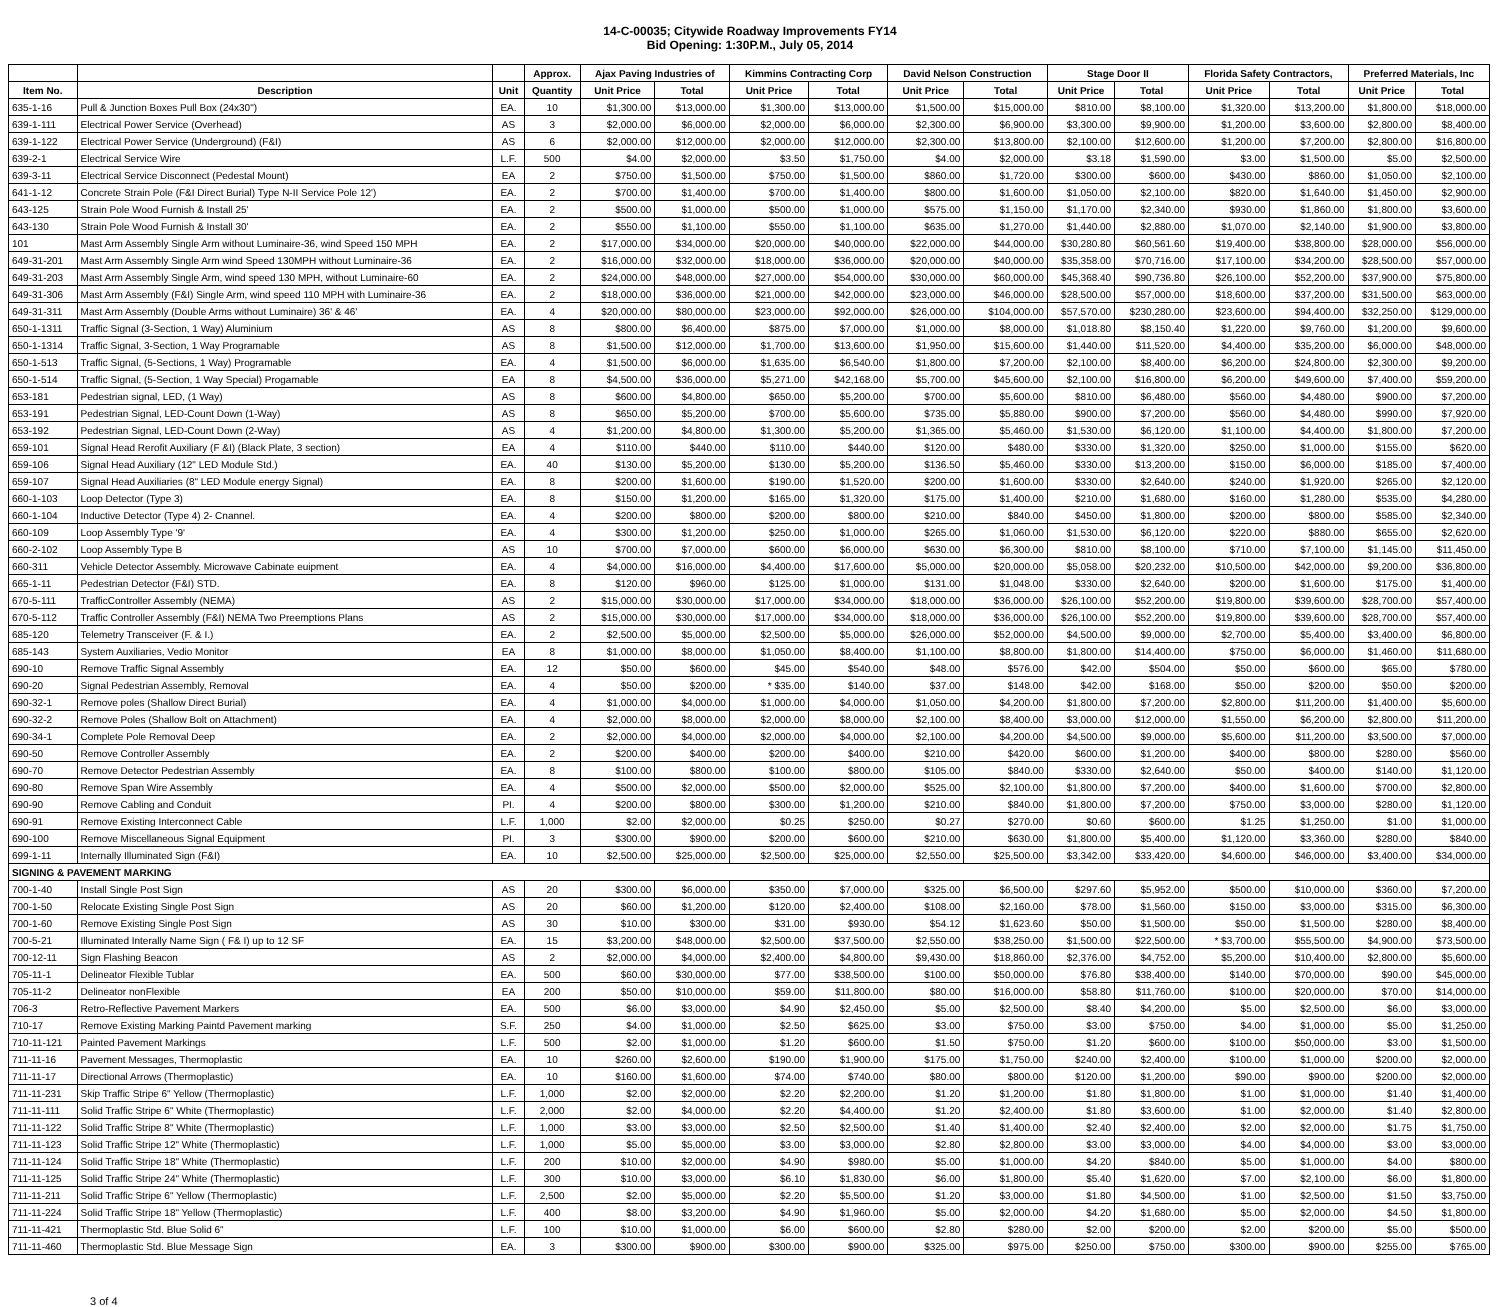14-C-00035; Citywide Roadway Improvements FY14
Bid Opening: 1:30P.M., July 05, 2014
| | | | Approx. | Ajax Paving Industries of | | Kimmins Contracting Corp | | David Nelson Construction | | Stage Door II | | Florida Safety Contractors, | | Preferred Materials, Inc | |
| --- | --- | --- | --- | --- | --- | --- | --- | --- | --- | --- | --- | --- | --- | --- | --- |
| Item No. | Description | Unit | Quantity | Unit Price | Total | Unit Price | Total | Unit Price | Total | Unit Price | Total | Unit Price | Total | Unit Price | Total |
| 635-1-16 | Pull & Junction Boxes Pull Box (24x30") | EA. | 10 | $1,300.00 | $13,000.00 | $1,300.00 | $13,000.00 | $1,500.00 | $15,000.00 | $810.00 | $8,100.00 | $1,320.00 | $13,200.00 | $1,800.00 | $18,000.00 |
| 639-1-111 | Electrical Power Service (Overhead) | AS | 3 | $2,000.00 | $6,000.00 | $2,000.00 | $6,000.00 | $2,300.00 | $6,900.00 | $3,300.00 | $9,900.00 | $1,200.00 | $3,600.00 | $2,800.00 | $8,400.00 |
| 639-1-122 | Electrical Power Service (Underground) (F&I) | AS | 6 | $2,000.00 | $12,000.00 | $2,000.00 | $12,000.00 | $2,300.00 | $13,800.00 | $2,100.00 | $12,600.00 | $1,200.00 | $7,200.00 | $2,800.00 | $16,800.00 |
| 639-2-1 | Electrical Service Wire | L.F. | 500 | $4.00 | $2,000.00 | $3.50 | $1,750.00 | $4.00 | $2,000.00 | $3.18 | $1,590.00 | $3.00 | $1,500.00 | $5.00 | $2,500.00 |
| 639-3-11 | Electrical Service Disconnect (Pedestal Mount) | EA | 2 | $750.00 | $1,500.00 | $750.00 | $1,500.00 | $860.00 | $1,720.00 | $300.00 | $600.00 | $430.00 | $860.00 | $1,050.00 | $2,100.00 |
| 641-1-12 | Concrete Strain Pole (F&I Direct Burial) Type N-II Service Pole 12') | EA. | 2 | $700.00 | $1,400.00 | $700.00 | $1,400.00 | $800.00 | $1,600.00 | $1,050.00 | $2,100.00 | $820.00 | $1,640.00 | $1,450.00 | $2,900.00 |
| 643-125 | Strain Pole Wood Furnish & Install 25' | EA. | 2 | $500.00 | $1,000.00 | $500.00 | $1,000.00 | $575.00 | $1,150.00 | $1,170.00 | $2,340.00 | $930.00 | $1,860.00 | $1,800.00 | $3,600.00 |
| 643-130 | Strain Pole Wood Furnish & Install 30' | EA. | 2 | $550.00 | $1,100.00 | $550.00 | $1,100.00 | $635.00 | $1,270.00 | $1,440.00 | $2,880.00 | $1,070.00 | $2,140.00 | $1,900.00 | $3,800.00 |
| 101 | Mast Arm Assembly Single Arm without Luminaire-36, wind Speed 150 MPH | EA. | 2 | $17,000.00 | $34,000.00 | $20,000.00 | $40,000.00 | $22,000.00 | $44,000.00 | $30,280.80 | $60,561.60 | $19,400.00 | $38,800.00 | $28,000.00 | $56,000.00 |
| 649-31-201 | Mast Arm Assembly Single Arm wind Speed 130MPH without Luminaire-36 | EA. | 2 | $16,000.00 | $32,000.00 | $18,000.00 | $36,000.00 | $20,000.00 | $40,000.00 | $35,358.00 | $70,716.00 | $17,100.00 | $34,200.00 | $28,500.00 | $57,000.00 |
| 649-31-203 | Mast Arm Assembly Single Arm, wind speed 130 MPH, without Luminaire-60 | EA. | 2 | $24,000.00 | $48,000.00 | $27,000.00 | $54,000.00 | $30,000.00 | $60,000.00 | $45,368.40 | $90,736.80 | $26,100.00 | $52,200.00 | $37,900.00 | $75,800.00 |
| 649-31-306 | Mast Arm Assembly (F&I) Single Arm, wind speed 110 MPH with Luminaire-36 | EA. | 2 | $18,000.00 | $36,000.00 | $21,000.00 | $42,000.00 | $23,000.00 | $46,000.00 | $28,500.00 | $57,000.00 | $18,600.00 | $37,200.00 | $31,500.00 | $63,000.00 |
| 649-31-311 | Mast Arm Assembly (Double Arms without Luminaire) 36' & 46' | EA. | 4 | $20,000.00 | $80,000.00 | $23,000.00 | $92,000.00 | $26,000.00 | $104,000.00 | $57,570.00 | $230,280.00 | $23,600.00 | $94,400.00 | $32,250.00 | $129,000.00 |
| 650-1-1311 | Traffic Signal (3-Section, 1 Way) Aluminium | AS | 8 | $800.00 | $6,400.00 | $875.00 | $7,000.00 | $1,000.00 | $8,000.00 | $1,018.80 | $8,150.40 | $1,220.00 | $9,760.00 | $1,200.00 | $9,600.00 |
| 650-1-1314 | Traffic Signal, 3-Section, 1 Way Programable | AS | 8 | $1,500.00 | $12,000.00 | $1,700.00 | $13,600.00 | $1,950.00 | $15,600.00 | $1,440.00 | $11,520.00 | $4,400.00 | $35,200.00 | $6,000.00 | $48,000.00 |
| 650-1-513 | Traffic Signal, (5-Sections, 1 Way) Programable | EA. | 4 | $1,500.00 | $6,000.00 | $1,635.00 | $6,540.00 | $1,800.00 | $7,200.00 | $2,100.00 | $8,400.00 | $6,200.00 | $24,800.00 | $2,300.00 | $9,200.00 |
| 650-1-514 | Traffic Signal, (5-Section, 1 Way Special) Progamable | EA | 8 | $4,500.00 | $36,000.00 | $5,271.00 | $42,168.00 | $5,700.00 | $45,600.00 | $2,100.00 | $16,800.00 | $6,200.00 | $49,600.00 | $7,400.00 | $59,200.00 |
| 653-181 | Pedestrian signal, LED, (1 Way) | AS | 8 | $600.00 | $4,800.00 | $650.00 | $5,200.00 | $700.00 | $5,600.00 | $810.00 | $6,480.00 | $560.00 | $4,480.00 | $900.00 | $7,200.00 |
| 653-191 | Pedestrian Signal, LED-Count Down (1-Way) | AS | 8 | $650.00 | $5,200.00 | $700.00 | $5,600.00 | $735.00 | $5,880.00 | $900.00 | $7,200.00 | $560.00 | $4,480.00 | $990.00 | $7,920.00 |
| 653-192 | Pedestrian Signal, LED-Count Down (2-Way) | AS | 4 | $1,200.00 | $4,800.00 | $1,300.00 | $5,200.00 | $1,365.00 | $5,460.00 | $1,530.00 | $6,120.00 | $1,100.00 | $4,400.00 | $1,800.00 | $7,200.00 |
| 659-101 | Signal Head Rerofit Auxiliary (F &I) (Black Plate, 3 section) | EA | 4 | $110.00 | $440.00 | $110.00 | $440.00 | $120.00 | $480.00 | $330.00 | $1,320.00 | $250.00 | $1,000.00 | $155.00 | $620.00 |
| 659-106 | Signal Head Auxiliary (12" LED Module Std.) | EA. | 40 | $130.00 | $5,200.00 | $130.00 | $5,200.00 | $136.50 | $5,460.00 | $330.00 | $13,200.00 | $150.00 | $6,000.00 | $185.00 | $7,400.00 |
| 659-107 | Signal Head Auxiliaries (8" LED Module energy Signal) | EA. | 8 | $200.00 | $1,600.00 | $190.00 | $1,520.00 | $200.00 | $1,600.00 | $330.00 | $2,640.00 | $240.00 | $1,920.00 | $265.00 | $2,120.00 |
| 660-1-103 | Loop Detector (Type 3) | EA. | 8 | $150.00 | $1,200.00 | $165.00 | $1,320.00 | $175.00 | $1,400.00 | $210.00 | $1,680.00 | $160.00 | $1,280.00 | $535.00 | $4,280.00 |
| 660-1-104 | Inductive Detector (Type 4) 2- Cnannel. | EA. | 4 | $200.00 | $800.00 | $200.00 | $800.00 | $210.00 | $840.00 | $450.00 | $1,800.00 | $200.00 | $800.00 | $585.00 | $2,340.00 |
| 660-109 | Loop Assembly Type '9' | EA. | 4 | $300.00 | $1,200.00 | $250.00 | $1,000.00 | $265.00 | $1,060.00 | $1,530.00 | $6,120.00 | $220.00 | $880.00 | $655.00 | $2,620.00 |
| 660-2-102 | Loop Assembly Type B | AS | 10 | $700.00 | $7,000.00 | $600.00 | $6,000.00 | $630.00 | $6,300.00 | $810.00 | $8,100.00 | $710.00 | $7,100.00 | $1,145.00 | $11,450.00 |
| 660-311 | Vehicle Detector Assembly. Microwave Cabinate euipment | EA. | 4 | $4,000.00 | $16,000.00 | $4,400.00 | $17,600.00 | $5,000.00 | $20,000.00 | $5,058.00 | $20,232.00 | $10,500.00 | $42,000.00 | $9,200.00 | $36,800.00 |
| 665-1-11 | Pedestrian Detector (F&I) STD. | EA. | 8 | $120.00 | $960.00 | $125.00 | $1,000.00 | $131.00 | $1,048.00 | $330.00 | $2,640.00 | $200.00 | $1,600.00 | $175.00 | $1,400.00 |
| 670-5-111 | TrafficController Assembly (NEMA) | AS | 2 | $15,000.00 | $30,000.00 | $17,000.00 | $34,000.00 | $18,000.00 | $36,000.00 | $26,100.00 | $52,200.00 | $19,800.00 | $39,600.00 | $28,700.00 | $57,400.00 |
| 670-5-112 | Traffic Controller Assembly (F&I) NEMA Two Preemptions Plans | AS | 2 | $15,000.00 | $30,000.00 | $17,000.00 | $34,000.00 | $18,000.00 | $36,000.00 | $26,100.00 | $52,200.00 | $19,800.00 | $39,600.00 | $28,700.00 | $57,400.00 |
| 685-120 | Telemetry Transceiver (F. & I.) | EA. | 2 | $2,500.00 | $5,000.00 | $2,500.00 | $5,000.00 | $26,000.00 | $52,000.00 | $4,500.00 | $9,000.00 | $2,700.00 | $5,400.00 | $3,400.00 | $6,800.00 |
| 685-143 | System Auxiliaries, Vedio Monitor | EA | 8 | $1,000.00 | $8,000.00 | $1,050.00 | $8,400.00 | $1,100.00 | $8,800.00 | $1,800.00 | $14,400.00 | $750.00 | $6,000.00 | $1,460.00 | $11,680.00 |
| 690-10 | Remove Traffic Signal Assembly | EA. | 12 | $50.00 | $600.00 | $45.00 | $540.00 | $48.00 | $576.00 | $42.00 | $504.00 | $50.00 | $600.00 | $65.00 | $780.00 |
| 690-20 | Signal Pedestrian Assembly, Removal | EA. | 4 | $50.00 | $200.00 | * $35.00 | $140.00 | $37.00 | $148.00 | $42.00 | $168.00 | $50.00 | $200.00 | $50.00 | $200.00 |
| 690-32-1 | Remove poles (Shallow Direct Burial) | EA. | 4 | $1,000.00 | $4,000.00 | $1,000.00 | $4,000.00 | $1,050.00 | $4,200.00 | $1,800.00 | $7,200.00 | $2,800.00 | $11,200.00 | $1,400.00 | $5,600.00 |
| 690-32-2 | Remove Poles (Shallow Bolt on Attachment) | EA. | 4 | $2,000.00 | $8,000.00 | $2,000.00 | $8,000.00 | $2,100.00 | $8,400.00 | $3,000.00 | $12,000.00 | $1,550.00 | $6,200.00 | $2,800.00 | $11,200.00 |
| 690-34-1 | Complete Pole Removal Deep | EA. | 2 | $2,000.00 | $4,000.00 | $2,000.00 | $4,000.00 | $2,100.00 | $4,200.00 | $4,500.00 | $9,000.00 | $5,600.00 | $11,200.00 | $3,500.00 | $7,000.00 |
| 690-50 | Remove Controller Assembly | EA. | 2 | $200.00 | $400.00 | $200.00 | $400.00 | $210.00 | $420.00 | $600.00 | $1,200.00 | $400.00 | $800.00 | $280.00 | $560.00 |
| 690-70 | Remove Detector Pedestrian Assembly | EA. | 8 | $100.00 | $800.00 | $100.00 | $800.00 | $105.00 | $840.00 | $330.00 | $2,640.00 | $50.00 | $400.00 | $140.00 | $1,120.00 |
| 690-80 | Remove Span Wire Assembly | EA. | 4 | $500.00 | $2,000.00 | $500.00 | $2,000.00 | $525.00 | $2,100.00 | $1,800.00 | $7,200.00 | $400.00 | $1,600.00 | $700.00 | $2,800.00 |
| 690-90 | Remove Cabling and Conduit | PI. | 4 | $200.00 | $800.00 | $300.00 | $1,200.00 | $210.00 | $840.00 | $1,800.00 | $7,200.00 | $750.00 | $3,000.00 | $280.00 | $1,120.00 |
| 690-91 | Remove Existing Interconnect Cable | L.F. | 1,000 | $2.00 | $2,000.00 | $0.25 | $250.00 | $0.27 | $270.00 | $0.60 | $600.00 | $1.25 | $1,250.00 | $1.00 | $1,000.00 |
| 690-100 | Remove Miscellaneous Signal Equipment | PI. | 3 | $300.00 | $900.00 | $200.00 | $600.00 | $210.00 | $630.00 | $1,800.00 | $5,400.00 | $1,120.00 | $3,360.00 | $280.00 | $840.00 |
| 699-1-11 | Internally Illuminated Sign (F&I) | EA. | 10 | $2,500.00 | $25,000.00 | $2,500.00 | $25,000.00 | $2,550.00 | $25,500.00 | $3,342.00 | $33,420.00 | $4,600.00 | $46,000.00 | $3,400.00 | $34,000.00 |
| SIGNING & PAVEMENT MARKING | | | | | | | | | | | | | | | |
| 700-1-40 | Install Single Post Sign | AS | 20 | $300.00 | $6,000.00 | $350.00 | $7,000.00 | $325.00 | $6,500.00 | $297.60 | $5,952.00 | $500.00 | $10,000.00 | $360.00 | $7,200.00 |
| 700-1-50 | Relocate Existing Single Post Sign | AS | 20 | $60.00 | $1,200.00 | $120.00 | $2,400.00 | $108.00 | $2,160.00 | $78.00 | $1,560.00 | $150.00 | $3,000.00 | $315.00 | $6,300.00 |
| 700-1-60 | Remove Existing Single Post Sign | AS | 30 | $10.00 | $300.00 | $31.00 | $930.00 | $54.12 | $1,623.60 | $50.00 | $1,500.00 | $50.00 | $1,500.00 | $280.00 | $8,400.00 |
| 700-5-21 | Illuminated Interally Name Sign ( F& I) up to 12 SF | EA. | 15 | $3,200.00 | $48,000.00 | $2,500.00 | $37,500.00 | $2,550.00 | $38,250.00 | $1,500.00 | $22,500.00 | * $3,700.00 | $55,500.00 | $4,900.00 | $73,500.00 |
| 700-12-11 | Sign Flashing Beacon | AS | 2 | $2,000.00 | $4,000.00 | $2,400.00 | $4,800.00 | $9,430.00 | $18,860.00 | $2,376.00 | $4,752.00 | $5,200.00 | $10,400.00 | $2,800.00 | $5,600.00 |
| 705-11-1 | Delineator Flexible Tublar | EA. | 500 | $60.00 | $30,000.00 | $77.00 | $38,500.00 | $100.00 | $50,000.00 | $76.80 | $38,400.00 | $140.00 | $70,000.00 | $90.00 | $45,000.00 |
| 705-11-2 | Delineator nonFlexible | EA | 200 | $50.00 | $10,000.00 | $59.00 | $11,800.00 | $80.00 | $16,000.00 | $58.80 | $11,760.00 | $100.00 | $20,000.00 | $70.00 | $14,000.00 |
| 706-3 | Retro-Reflective Pavement Markers | EA. | 500 | $6.00 | $3,000.00 | $4.90 | $2,450.00 | $5.00 | $2,500.00 | $8.40 | $4,200.00 | $5.00 | $2,500.00 | $6.00 | $3,000.00 |
| 710-17 | Remove Existing Marking Paintd Pavement marking | S.F. | 250 | $4.00 | $1,000.00 | $2.50 | $625.00 | $3.00 | $750.00 | $3.00 | $750.00 | $4.00 | $1,000.00 | $5.00 | $1,250.00 |
| 710-11-121 | Painted Pavement Markings | L.F. | 500 | $2.00 | $1,000.00 | $1.20 | $600.00 | $1.50 | $750.00 | $1.20 | $600.00 | $100.00 | $50,000.00 | $3.00 | $1,500.00 |
| 711-11-16 | Pavement Messages, Thermoplastic | EA. | 10 | $260.00 | $2,600.00 | $190.00 | $1,900.00 | $175.00 | $1,750.00 | $240.00 | $2,400.00 | $100.00 | $1,000.00 | $200.00 | $2,000.00 |
| 711-11-17 | Directional Arrows (Thermoplastic) | EA. | 10 | $160.00 | $1,600.00 | $74.00 | $740.00 | $80.00 | $800.00 | $120.00 | $1,200.00 | $90.00 | $900.00 | $200.00 | $2,000.00 |
| 711-11-231 | Skip Traffic Stripe 6" Yellow (Thermoplastic) | L.F. | 1,000 | $2.00 | $2,000.00 | $2.20 | $2,200.00 | $1.20 | $1,200.00 | $1.80 | $1,800.00 | $1.00 | $1,000.00 | $1.40 | $1,400.00 |
| 711-11-111 | Solid Traffic Stripe 6" White (Thermoplastic) | L.F. | 2,000 | $2.00 | $4,000.00 | $2.20 | $4,400.00 | $1.20 | $2,400.00 | $1.80 | $3,600.00 | $1.00 | $2,000.00 | $1.40 | $2,800.00 |
| 711-11-122 | Solid Traffic Stripe 8" White (Thermoplastic) | L.F. | 1,000 | $3.00 | $3,000.00 | $2.50 | $2,500.00 | $1.40 | $1,400.00 | $2.40 | $2,400.00 | $2.00 | $2,000.00 | $1.75 | $1,750.00 |
| 711-11-123 | Solid Traffic Stripe 12" White (Thermoplastic) | L.F. | 1,000 | $5.00 | $5,000.00 | $3.00 | $3,000.00 | $2.80 | $2,800.00 | $3.00 | $3,000.00 | $4.00 | $4,000.00 | $3.00 | $3,000.00 |
| 711-11-124 | Solid Traffic Stripe 18" White (Thermoplastic) | L.F. | 200 | $10.00 | $2,000.00 | $4.90 | $980.00 | $5.00 | $1,000.00 | $4.20 | $840.00 | $5.00 | $1,000.00 | $4.00 | $800.00 |
| 711-11-125 | Solid Traffic Stripe 24" White (Thermoplastic) | L.F. | 300 | $10.00 | $3,000.00 | $6.10 | $1,830.00 | $6.00 | $1,800.00 | $5.40 | $1,620.00 | $7.00 | $2,100.00 | $6.00 | $1,800.00 |
| 711-11-211 | Solid Traffic Stripe 6" Yellow (Thermoplastic) | L.F. | 2,500 | $2.00 | $5,000.00 | $2.20 | $5,500.00 | $1.20 | $3,000.00 | $1.80 | $4,500.00 | $1.00 | $2,500.00 | $1.50 | $3,750.00 |
| 711-11-224 | Solid Traffic Stripe 18" Yellow (Thermoplastic) | L.F. | 400 | $8.00 | $3,200.00 | $4.90 | $1,960.00 | $5.00 | $2,000.00 | $4.20 | $1,680.00 | $5.00 | $2,000.00 | $4.50 | $1,800.00 |
| 711-11-421 | Thermoplastic Std. Blue Solid 6" | L.F. | 100 | $10.00 | $1,000.00 | $6.00 | $600.00 | $2.80 | $280.00 | $2.00 | $200.00 | $2.00 | $200.00 | $5.00 | $500.00 |
| 711-11-460 | Thermoplastic Std. Blue Message Sign | EA. | 3 | $300.00 | $900.00 | $300.00 | $900.00 | $325.00 | $975.00 | $250.00 | $750.00 | $300.00 | $900.00 | $255.00 | $765.00 |
3 of 4